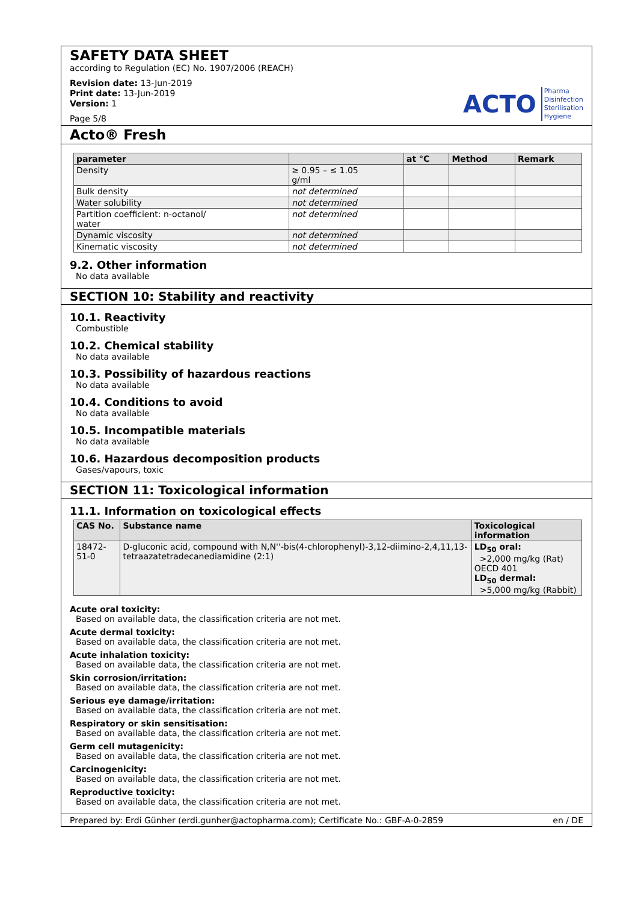SAFETY DATA SHEET
according to Regulation (EC) No. 1907/2006 (REACH)
Revision date: 13-Jun-2019
Print date: 13-Jun-2019
Version: 1
Page 5/8
ACTO Pharma
Disinfection
Sterilisation
Hygiene
Acto® Fresh
| parameter | | at °C | Method | Remark |
| --- | --- | --- | --- | --- |
| Density | ≥ 0.95 – ≤ 1.05 g/ml | | | |
| Bulk density | not determined | | | |
| Water solubility | not determined | | | |
| Partition coefficient: n-octanol/ water | not determined | | | |
| Dynamic viscosity | not determined | | | |
| Kinematic viscosity | not determined | | | |
9.2. Other information
No data available
SECTION 10: Stability and reactivity
10.1. Reactivity
Combustible
10.2. Chemical stability
No data available
10.3. Possibility of hazardous reactions
No data available
10.4. Conditions to avoid
No data available
10.5. Incompatible materials
No data available
10.6. Hazardous decomposition products
Gases/vapours, toxic
SECTION 11: Toxicological information
11.1. Information on toxicological effects
| CAS No. | Substance name | Toxicological information |
| --- | --- | --- |
| 18472-51-0 | D-gluconic acid, compound with N,N''-bis(4-chlorophenyl)-3,12-diimino-2,4,11,13-tetraazatetradecanediamidine (2:1) | LD<sub>50</sub> oral: >2,000 mg/kg (Rat) OECD 401 LD<sub>50</sub> dermal: >5,000 mg/kg (Rabbit) |
Acute oral toxicity:
Based on available data, the classification criteria are not met.
Acute dermal toxicity:
Based on available data, the classification criteria are not met.
Acute inhalation toxicity:
Based on available data, the classification criteria are not met.
Skin corrosion/irritation:
Based on available data, the classification criteria are not met.
Serious eye damage/irritation:
Based on available data, the classification criteria are not met.
Respiratory or skin sensitisation:
Based on available data, the classification criteria are not met.
Germ cell mutagenicity:
Based on available data, the classification criteria are not met.
Carcinogenicity:
Based on available data, the classification criteria are not met.
Reproductive toxicity:
Based on available data, the classification criteria are not met.
Prepared by: Erdi Günher (erdi.gunher@actopharma.com); Certificate No.: GBF-A-0-2859 en / DE